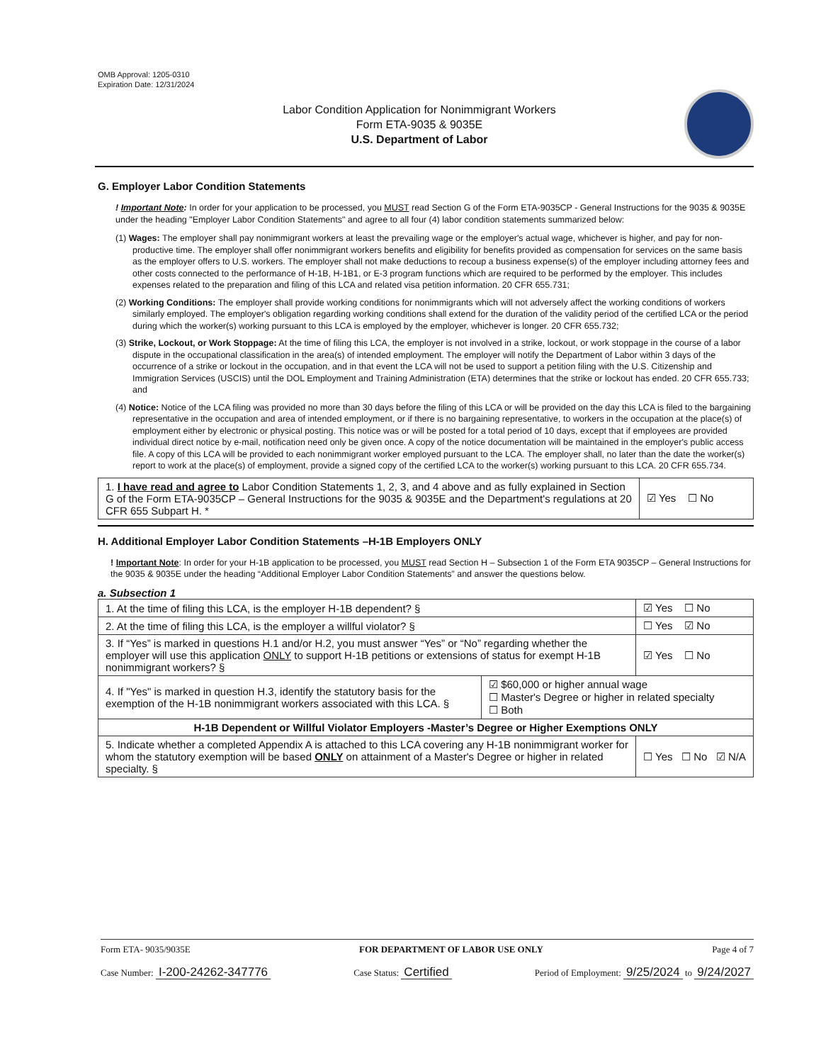OMB Approval: 1205-0310
Expiration Date: 12/31/2024
Labor Condition Application for Nonimmigrant Workers
Form ETA-9035 & 9035E
U.S. Department of Labor
G. Employer Labor Condition Statements
! Important Note: In order for your application to be processed, you MUST read Section G of the Form ETA-9035CP - General Instructions for the 9035 & 9035E under the heading "Employer Labor Condition Statements" and agree to all four (4) labor condition statements summarized below:
(1) Wages: The employer shall pay nonimmigrant workers at least the prevailing wage or the employer's actual wage, whichever is higher, and pay for non-productive time. The employer shall offer nonimmigrant workers benefits and eligibility for benefits provided as compensation for services on the same basis as the employer offers to U.S. workers. The employer shall not make deductions to recoup a business expense(s) of the employer including attorney fees and other costs connected to the performance of H-1B, H-1B1, or E-3 program functions which are required to be performed by the employer. This includes expenses related to the preparation and filing of this LCA and related visa petition information. 20 CFR 655.731;
(2) Working Conditions: The employer shall provide working conditions for nonimmigrants which will not adversely affect the working conditions of workers similarly employed. The employer's obligation regarding working conditions shall extend for the duration of the validity period of the certified LCA or the period during which the worker(s) working pursuant to this LCA is employed by the employer, whichever is longer. 20 CFR 655.732;
(3) Strike, Lockout, or Work Stoppage: At the time of filing this LCA, the employer is not involved in a strike, lockout, or work stoppage in the course of a labor dispute in the occupational classification in the area(s) of intended employment. The employer will notify the Department of Labor within 3 days of the occurrence of a strike or lockout in the occupation, and in that event the LCA will not be used to support a petition filing with the U.S. Citizenship and Immigration Services (USCIS) until the DOL Employment and Training Administration (ETA) determines that the strike or lockout has ended. 20 CFR 655.733; and
(4) Notice: Notice of the LCA filing was provided no more than 30 days before the filing of this LCA or will be provided on the day this LCA is filed to the bargaining representative in the occupation and area of intended employment, or if there is no bargaining representative, to workers in the occupation at the place(s) of employment either by electronic or physical posting. This notice was or will be posted for a total period of 10 days, except that if employees are provided individual direct notice by e-mail, notification need only be given once. A copy of the notice documentation will be maintained in the employer's public access file. A copy of this LCA will be provided to each nonimmigrant worker employed pursuant to the LCA. The employer shall, no later than the date the worker(s) report to work at the place(s) of employment, provide a signed copy of the certified LCA to the worker(s) working pursuant to this LCA. 20 CFR 655.734.
| 1. I have read and agree to Labor Condition Statements 1, 2, 3, and 4 above and as fully explained in Section G of the Form ETA-9035CP – General Instructions for the 9035 & 9035E and the Department's regulations at 20 CFR 655 Subpart H. * | ☑ Yes ☐ No |
H. Additional Employer Labor Condition Statements –H-1B Employers ONLY
! Important Note: In order for your H-1B application to be processed, you MUST read Section H – Subsection 1 of the Form ETA 9035CP – General Instructions for the 9035 & 9035E under the heading “Additional Employer Labor Condition Statements” and answer the questions below.
a. Subsection 1
| 1. At the time of filing this LCA, is the employer H-1B dependent? § | | ☑ Yes ☐ No |
| 2. At the time of filing this LCA, is the employer a willful violator? § | | ☐ Yes ☑ No |
| 3. If “Yes” is marked in questions H.1 and/or H.2, you must answer “Yes” or “No” regarding whether the employer will use this application ONLY to support H-1B petitions or extensions of status for exempt H-1B nonimmigrant workers? § | | ☑ Yes ☐ No |
| 4. If "Yes" is marked in question H.3, identify the statutory basis for the exemption of the H-1B nonimmigrant workers associated with this LCA. § | ☑ $60,000 or higher annual wage ☐ Master's Degree or higher in related specialty ☐ Both | |
| H-1B Dependent or Willful Violator Employers -Master’s Degree or Higher Exemptions ONLY | | |
| 5. Indicate whether a completed Appendix A is attached to this LCA covering any H-1B nonimmigrant worker for whom the statutory exemption will be based ONLY on attainment of a Master's Degree or higher in related specialty. § | | ☐ Yes ☐ No ☑ N/A |
Form ETA- 9035/9035E FOR DEPARTMENT OF LABOR USE ONLY Page 4 of 7
Case Number: I-200-24262-347776 Case Status: Certified Period of Employment: 9/25/2024 to 9/24/2027